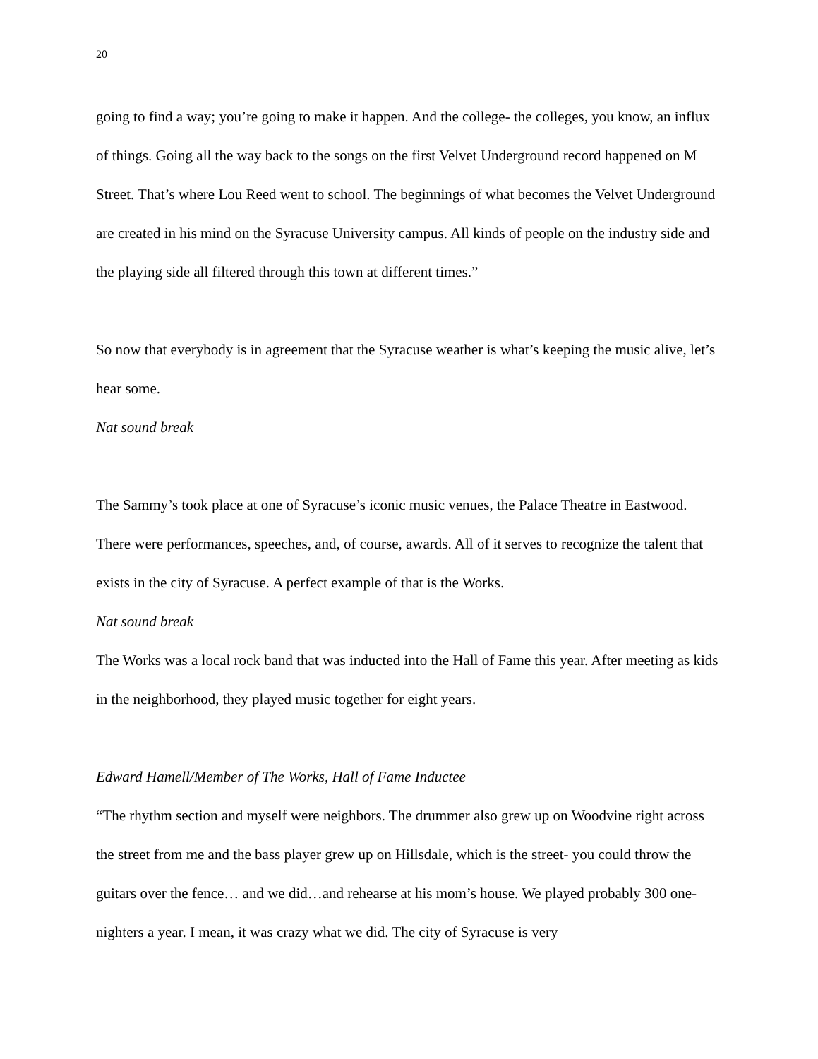20
going to find a way; you’re going to make it happen. And the college- the colleges, you know, an influx of things. Going all the way back to the songs on the first Velvet Underground record happened on M Street. That’s where Lou Reed went to school. The beginnings of what becomes the Velvet Underground are created in his mind on the Syracuse University campus. All kinds of people on the industry side and the playing side all filtered through this town at different times.”
So now that everybody is in agreement that the Syracuse weather is what’s keeping the music alive, let’s hear some.
Nat sound break
The Sammy’s took place at one of Syracuse’s iconic music venues, the Palace Theatre in Eastwood. There were performances, speeches, and, of course, awards. All of it serves to recognize the talent that exists in the city of Syracuse. A perfect example of that is the Works.
Nat sound break
The Works was a local rock band that was inducted into the Hall of Fame this year. After meeting as kids in the neighborhood, they played music together for eight years.
Edward Hamell/Member of The Works, Hall of Fame Inductee
“The rhythm section and myself were neighbors. The drummer also grew up on Woodvine right across the street from me and the bass player grew up on Hillsdale, which is the street- you could throw the guitars over the fence… and we did…and rehearse at his mom’s house. We played probably 300 one-nighters a year. I mean, it was crazy what we did. The city of Syracuse is very